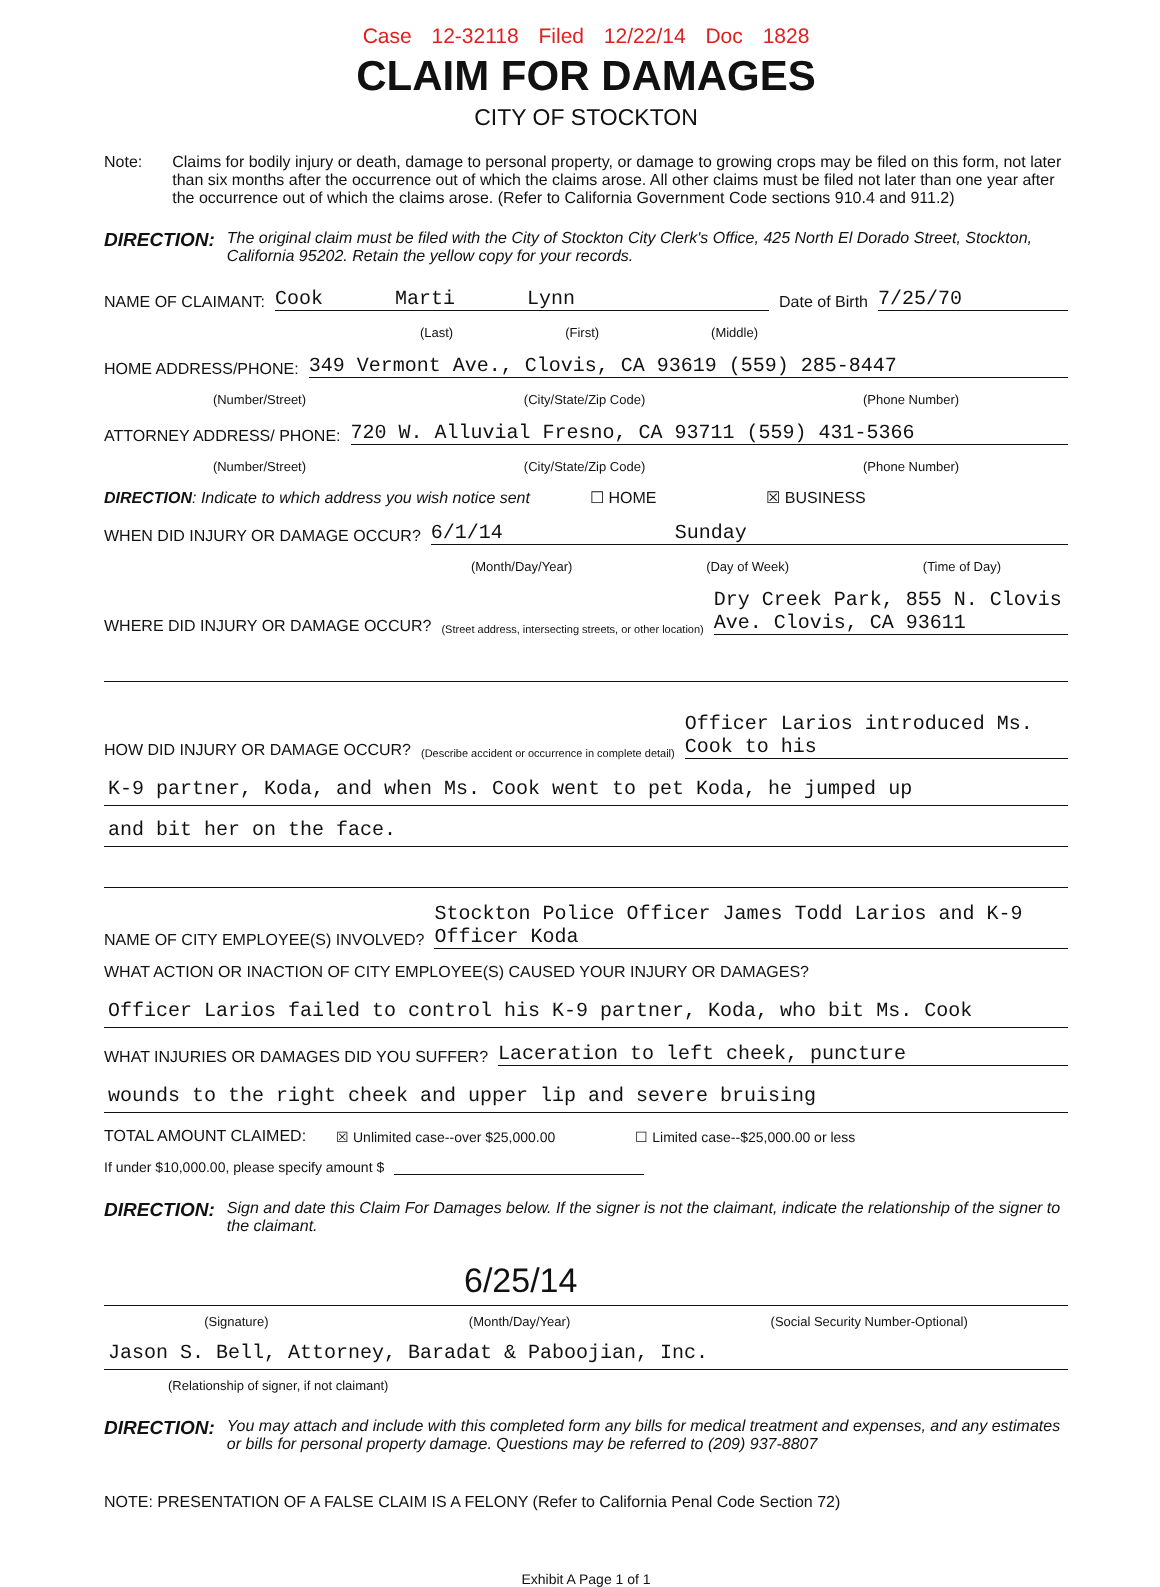Case 12-32118 Filed 12/22/14 Doc 1828
CLAIM FOR DAMAGES
CITY OF STOCKTON
Note: Claims for bodily injury or death, damage to personal property, or damage to growing crops may be filed on this form, not later than six months after the occurrence out of which the claims arose. All other claims must be filed not later than one year after the occurrence out of which the claims arose. (Refer to California Government Code sections 910.4 and 911.2)
DIRECTION:
The original claim must be filed with the City of Stockton City Clerk's Office, 425 North El Dorado Street, Stockton, California 95202. Retain the yellow copy for your records.
NAME OF CLAIMANT: Cook Marti Lynn Date of Birth 7/25/70
(Last) (First) (Middle)
HOME ADDRESS/PHONE: 349 Vermont Ave., Clovis, CA 93619 (559) 285-8447
(Number/Street) (City/State/Zip Code) (Phone Number)
ATTORNEY ADDRESS/ PHONE: 720 W. Alluvial Fresno, CA 93711 (559) 431-5366
(Number/Street) (City/State/Zip Code) (Phone Number)
DIRECTION: Indicate to which address you wish notice sent ☐ HOME ☒ BUSINESS
WHEN DID INJURY OR DAMAGE OCCUR? 6/1/14 Sunday
(Month/Day/Year) (Day of Week) (Time of Day)
WHERE DID INJURY OR DAMAGE OCCUR?
(Street address, intersecting streets, or other location) Dry Creek Park, 855 N. Clovis Ave. Clovis, CA 93611
HOW DID INJURY OR DAMAGE OCCUR?
(Describe accident or occurrence in complete detail) Officer Larios introduced Ms. Cook to his
K-9 partner, Koda, and when Ms. Cook went to pet Koda, he jumped up
and bit her on the face.
NAME OF CITY EMPLOYEE(S) INVOLVED? Stockton Police Officer James Todd Larios and K-9 Officer Koda
WHAT ACTION OR INACTION OF CITY EMPLOYEE(S) CAUSED YOUR INJURY OR DAMAGES?
Officer Larios failed to control his K-9 partner, Koda, who bit Ms. Cook
WHAT INJURIES OR DAMAGES DID YOU SUFFER? Laceration to left cheek, puncture
wounds to the right cheek and upper lip and severe bruising
TOTAL AMOUNT CLAIMED: ☒ Unlimited case--over $25,000.00 ☐ Limited case--$25,000.00 or less
If under $10,000.00, please specify amount $
DIRECTION:
Sign and date this Claim For Damages below. If the signer is not the claimant, indicate the relationship of the signer to the claimant.
6/25/14
(Signature) (Month/Day/Year) (Social Security Number-Optional)
Jason S. Bell, Attorney, Baradat & Paboojian, Inc.
(Relationship of signer, if not claimant)
DIRECTION:
You may attach and include with this completed form any bills for medical treatment and expenses, and any estimates or bills for personal property damage. Questions may be referred to (209) 937-8807
NOTE: PRESENTATION OF A FALSE CLAIM IS A FELONY (Refer to California Penal Code Section 72)
Exhibit A Page 1 of 1